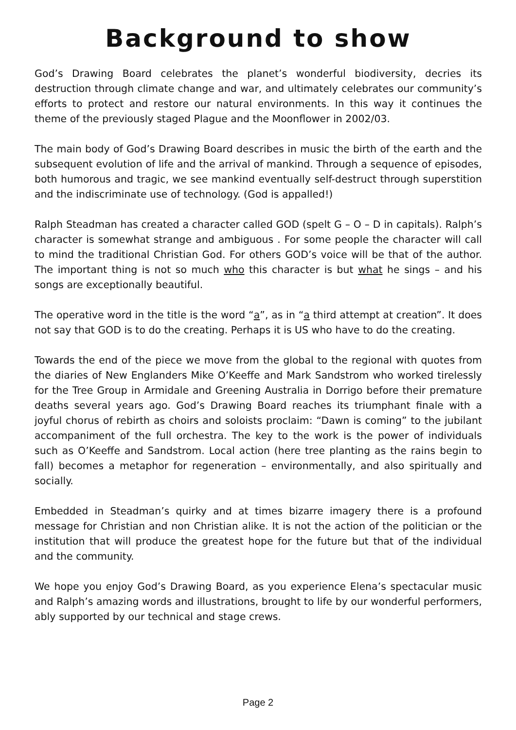Background to show
God’s Drawing Board celebrates the planet’s wonderful biodiversity, decries its destruction through climate change and war, and ultimately celebrates our community’s efforts to protect and restore our natural environments. In this way it continues the theme of the previously staged Plague and the Moonflower in 2002/03.
The main body of God’s Drawing Board describes in music the birth of the earth and the subsequent evolution of life and the arrival of mankind. Through a sequence of episodes, both humorous and tragic, we see mankind eventually self-destruct through superstition and the indiscriminate use of technology. (God is appalled!)
Ralph Steadman has created a character called GOD (spelt G – O – D in capitals). Ralph’s character is somewhat strange and ambiguous . For some people the character will call to mind the traditional Christian God. For others GOD’s voice will be that of the author. The important thing is not so much who this character is but what he sings – and his songs are exceptionally beautiful.
The operative word in the title is the word “a”, as in “a third attempt at creation”. It does not say that GOD is to do the creating. Perhaps it is US who have to do the creating.
Towards the end of the piece we move from the global to the regional with quotes from the diaries of New Englanders Mike O’Keeffe and Mark Sandstrom who worked tirelessly for the Tree Group in Armidale and Greening Australia in Dorrigo before their premature deaths several years ago. God’s Drawing Board reaches its triumphant finale with a joyful chorus of rebirth as choirs and soloists proclaim: “Dawn is coming” to the jubilant accompaniment of the full orchestra. The key to the work is the power of individuals such as O’Keeffe and Sandstrom. Local action (here tree planting as the rains begin to fall) becomes a metaphor for regeneration – environmentally, and also spiritually and socially.
Embedded in Steadman’s quirky and at times bizarre imagery there is a profound message for Christian and non Christian alike. It is not the action of the politician or the institution that will produce the greatest hope for the future but that of the individual and the community.
We hope you enjoy God’s Drawing Board, as you experience Elena’s spectacular music and Ralph’s amazing words and illustrations, brought to life by our wonderful performers, ably supported by our technical and stage crews.
Page 2